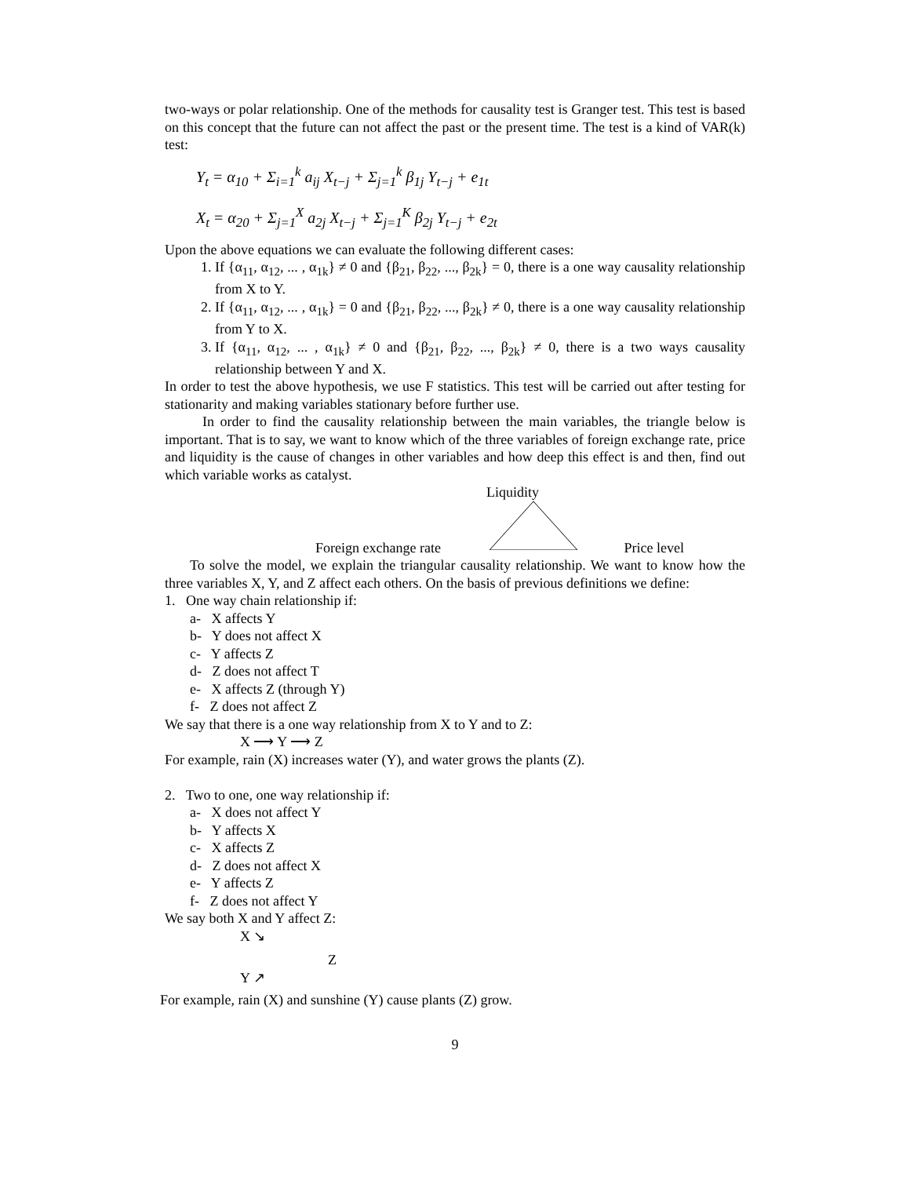two-ways or polar relationship. One of the methods for causality test is Granger test. This test is based on this concept that the future can not affect the past or the present time. The test is a kind of VAR(k) test:
Y<sub>t</sub> = α<sub>10</sub> + Σ<sub>i=1</sub><sup>k</sup> a<sub>ij</sub> X<sub>t−j</sub> + Σ<sub>j=1</sub><sup>k</sup> β<sub>1j</sub> Y<sub>t−j</sub> + e<sub>1t</sub>
X<sub>t</sub> = α<sub>20</sub> + Σ<sub>j=1</sub><sup>X</sup> a<sub>2j</sub> X<sub>t−j</sub> + Σ<sub>j=1</sub><sup>K</sup> β<sub>2j</sub> Y<sub>t−j</sub> + e<sub>2t</sub>
Upon the above equations we can evaluate the following different cases:
1. If {α<sub>11</sub>, α<sub>12</sub>, ... , α<sub>1k</sub>} ≠ 0 and {β<sub>21</sub>, β<sub>22</sub>, ..., β<sub>2k</sub>} = 0, there is a one way causality relationship from X to Y.
2. If {α<sub>11</sub>, α<sub>12</sub>, ... , α<sub>1k</sub>} = 0 and {β<sub>21</sub>, β<sub>22</sub>, ..., β<sub>2k</sub>} ≠ 0, there is a one way causality relationship from Y to X.
3. If {α<sub>11</sub>, α<sub>12</sub>, ... , α<sub>1k</sub>} ≠ 0 and {β<sub>21</sub>, β<sub>22</sub>, ..., β<sub>2k</sub>} ≠ 0, there is a two ways causality relationship between Y and X.
In order to test the above hypothesis, we use F statistics. This test will be carried out after testing for stationarity and making variables stationary before further use.
In order to find the causality relationship between the main variables, the triangle below is important. That is to say, we want to know which of the three variables of foreign exchange rate, price and liquidity is the cause of changes in other variables and how deep this effect is and then, find out which variable works as catalyst.
Liquidity
Foreign exchange rate Price level
To solve the model, we explain the triangular causality relationship. We want to know how the three variables X, Y, and Z affect each others. On the basis of previous definitions we define:
1. One way chain relationship if:
a- X affects Y
b- Y does not affect X
c- Y affects Z
d- Z does not affect T
e- X affects Z (through Y)
f- Z does not affect Z
We say that there is a one way relationship from X to Y and to Z:
X ⟶ Y ⟶ Z
For example, rain (X) increases water (Y), and water grows the plants (Z).
2. Two to one, one way relationship if:
a- X does not affect Y
b- Y affects X
c- X affects Z
d- Z does not affect X
e- Y affects Z
f- Z does not affect Y
We say both X and Y affect Z:
X ↘
Z
Y ↗
For example, rain (X) and sunshine (Y) cause plants (Z) grow.
9